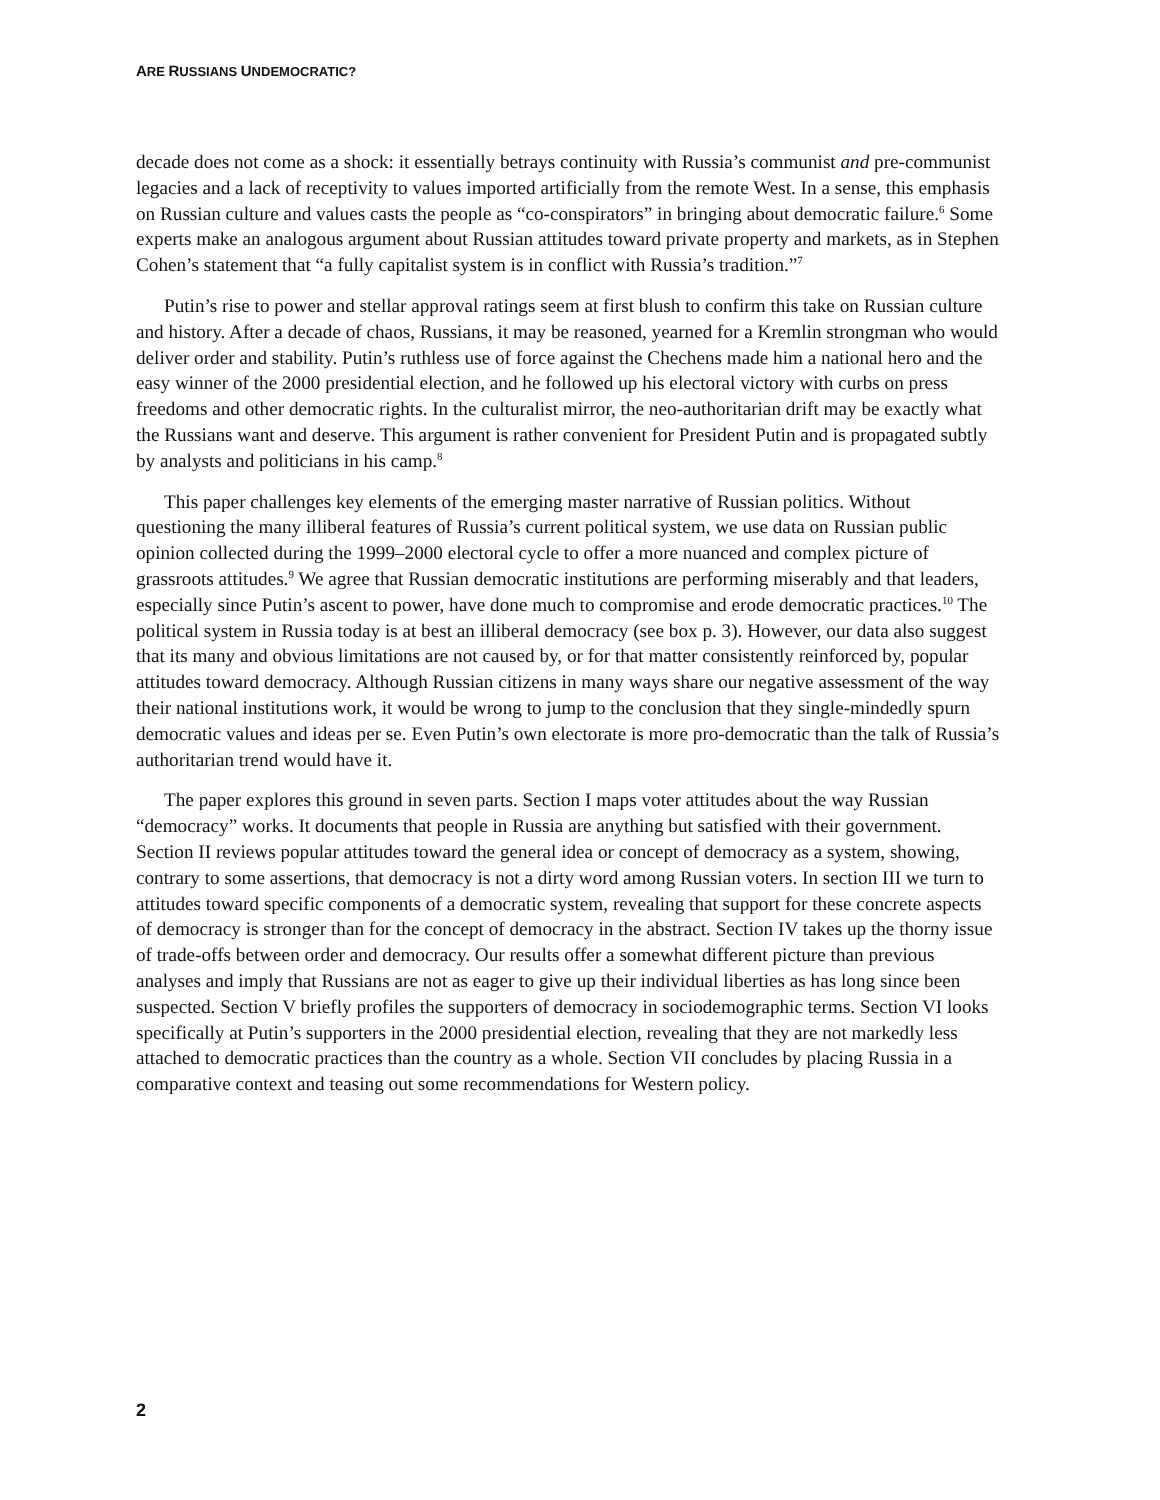ARE RUSSIANS UNDEMOCRATIC?
decade does not come as a shock: it essentially betrays continuity with Russia’s communist and pre-communist legacies and a lack of receptivity to values imported artificially from the remote West. In a sense, this emphasis on Russian culture and values casts the people as “co-conspirators” in bringing about democratic failure.<sup>6</sup> Some experts make an analogous argument about Russian attitudes toward private property and markets, as in Stephen Cohen’s statement that “a fully capitalist system is in conflict with Russia’s tradition.”<sup>7</sup>
Putin’s rise to power and stellar approval ratings seem at first blush to confirm this take on Russian culture and history. After a decade of chaos, Russians, it may be reasoned, yearned for a Kremlin strongman who would deliver order and stability. Putin’s ruthless use of force against the Chechens made him a national hero and the easy winner of the 2000 presidential election, and he followed up his electoral victory with curbs on press freedoms and other democratic rights. In the culturalist mirror, the neo-authoritarian drift may be exactly what the Russians want and deserve. This argument is rather convenient for President Putin and is propagated subtly by analysts and politicians in his camp.<sup>8</sup>
This paper challenges key elements of the emerging master narrative of Russian politics. Without questioning the many illiberal features of Russia’s current political system, we use data on Russian public opinion collected during the 1999–2000 electoral cycle to offer a more nuanced and complex picture of grassroots attitudes.<sup>9</sup> We agree that Russian democratic institutions are performing miserably and that leaders, especially since Putin’s ascent to power, have done much to compromise and erode democratic practices.<sup>10</sup> The political system in Russia today is at best an illiberal democracy (see box p. 3). However, our data also suggest that its many and obvious limitations are not caused by, or for that matter consistently reinforced by, popular attitudes toward democracy. Although Russian citizens in many ways share our negative assessment of the way their national institutions work, it would be wrong to jump to the conclusion that they single-mindedly spurn democratic values and ideas per se. Even Putin’s own electorate is more pro-democratic than the talk of Russia’s authoritarian trend would have it.
The paper explores this ground in seven parts. Section I maps voter attitudes about the way Russian “democracy” works. It documents that people in Russia are anything but satisfied with their government. Section II reviews popular attitudes toward the general idea or concept of democracy as a system, showing, contrary to some assertions, that democracy is not a dirty word among Russian voters. In section III we turn to attitudes toward specific components of a democratic system, revealing that support for these concrete aspects of democracy is stronger than for the concept of democracy in the abstract. Section IV takes up the thorny issue of trade-offs between order and democracy. Our results offer a somewhat different picture than previous analyses and imply that Russians are not as eager to give up their individual liberties as has long since been suspected. Section V briefly profiles the supporters of democracy in sociodemographic terms. Section VI looks specifically at Putin’s supporters in the 2000 presidential election, revealing that they are not markedly less attached to democratic practices than the country as a whole. Section VII concludes by placing Russia in a comparative context and teasing out some recommendations for Western policy.
2